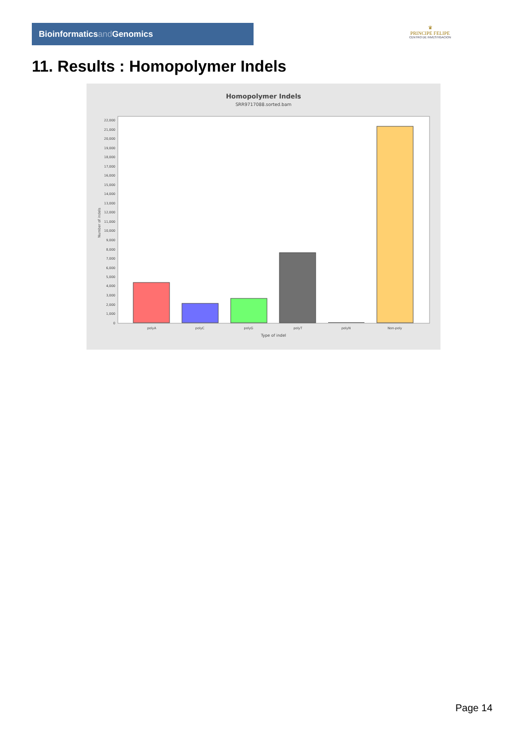Bioinformaticsand Genomics
♛
PRINCIPE FELIPE
CENTRO DE INVESTIGACION
11. Results : Homopolymer Indels
Homopolymer Indels
SRR9717088.sorted.bam
22,000
21,000
20,000
19,000
18,000
17,000
16,000
15,000
14,000
13,000
12,000
11,000
10,000
9,000
8,000
7,000
6,000
5,000
4,000
3,000
2,000
1,000
0
Number of indels
polyA
polyC
polyG
polyT
polyN
Non-poly
Type of indel
Page 14